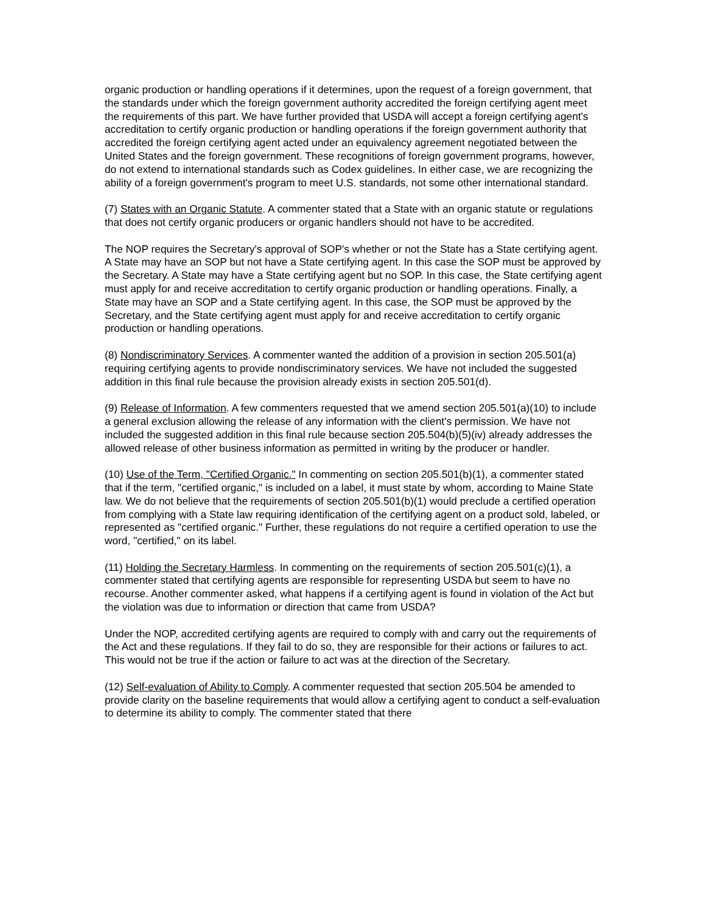organic production or handling operations if it determines, upon the request of a foreign government, that the standards under which the foreign government authority accredited the foreign certifying agent meet the requirements of this part. We have further provided that USDA will accept a foreign certifying agent's accreditation to certify organic production or handling operations if the foreign government authority that accredited the foreign certifying agent acted under an equivalency agreement negotiated between the United States and the foreign government. These recognitions of foreign government programs, however, do not extend to international standards such as Codex guidelines. In either case, we are recognizing the ability of a foreign government's program to meet U.S. standards, not some other international standard.
(7) States with an Organic Statute. A commenter stated that a State with an organic statute or regulations that does not certify organic producers or organic handlers should not have to be accredited.
The NOP requires the Secretary's approval of SOP's whether or not the State has a State certifying agent. A State may have an SOP but not have a State certifying agent. In this case the SOP must be approved by the Secretary. A State may have a State certifying agent but no SOP. In this case, the State certifying agent must apply for and receive accreditation to certify organic production or handling operations. Finally, a State may have an SOP and a State certifying agent. In this case, the SOP must be approved by the Secretary, and the State certifying agent must apply for and receive accreditation to certify organic production or handling operations.
(8) Nondiscriminatory Services. A commenter wanted the addition of a provision in section 205.501(a) requiring certifying agents to provide nondiscriminatory services. We have not included the suggested addition in this final rule because the provision already exists in section 205.501(d).
(9) Release of Information. A few commenters requested that we amend section 205.501(a)(10) to include a general exclusion allowing the release of any information with the client's permission. We have not included the suggested addition in this final rule because section 205.504(b)(5)(iv) already addresses the allowed release of other business information as permitted in writing by the producer or handler.
(10) Use of the Term, "Certified Organic." In commenting on section 205.501(b)(1), a commenter stated that if the term, "certified organic," is included on a label, it must state by whom, according to Maine State law. We do not believe that the requirements of section 205.501(b)(1) would preclude a certified operation from complying with a State law requiring identification of the certifying agent on a product sold, labeled, or represented as "certified organic." Further, these regulations do not require a certified operation to use the word, "certified," on its label.
(11) Holding the Secretary Harmless. In commenting on the requirements of section 205.501(c)(1), a commenter stated that certifying agents are responsible for representing USDA but seem to have no recourse. Another commenter asked, what happens if a certifying agent is found in violation of the Act but the violation was due to information or direction that came from USDA?
Under the NOP, accredited certifying agents are required to comply with and carry out the requirements of the Act and these regulations. If they fail to do so, they are responsible for their actions or failures to act. This would not be true if the action or failure to act was at the direction of the Secretary.
(12) Self-evaluation of Ability to Comply. A commenter requested that section 205.504 be amended to provide clarity on the baseline requirements that would allow a certifying agent to conduct a self-evaluation to determine its ability to comply. The commenter stated that there